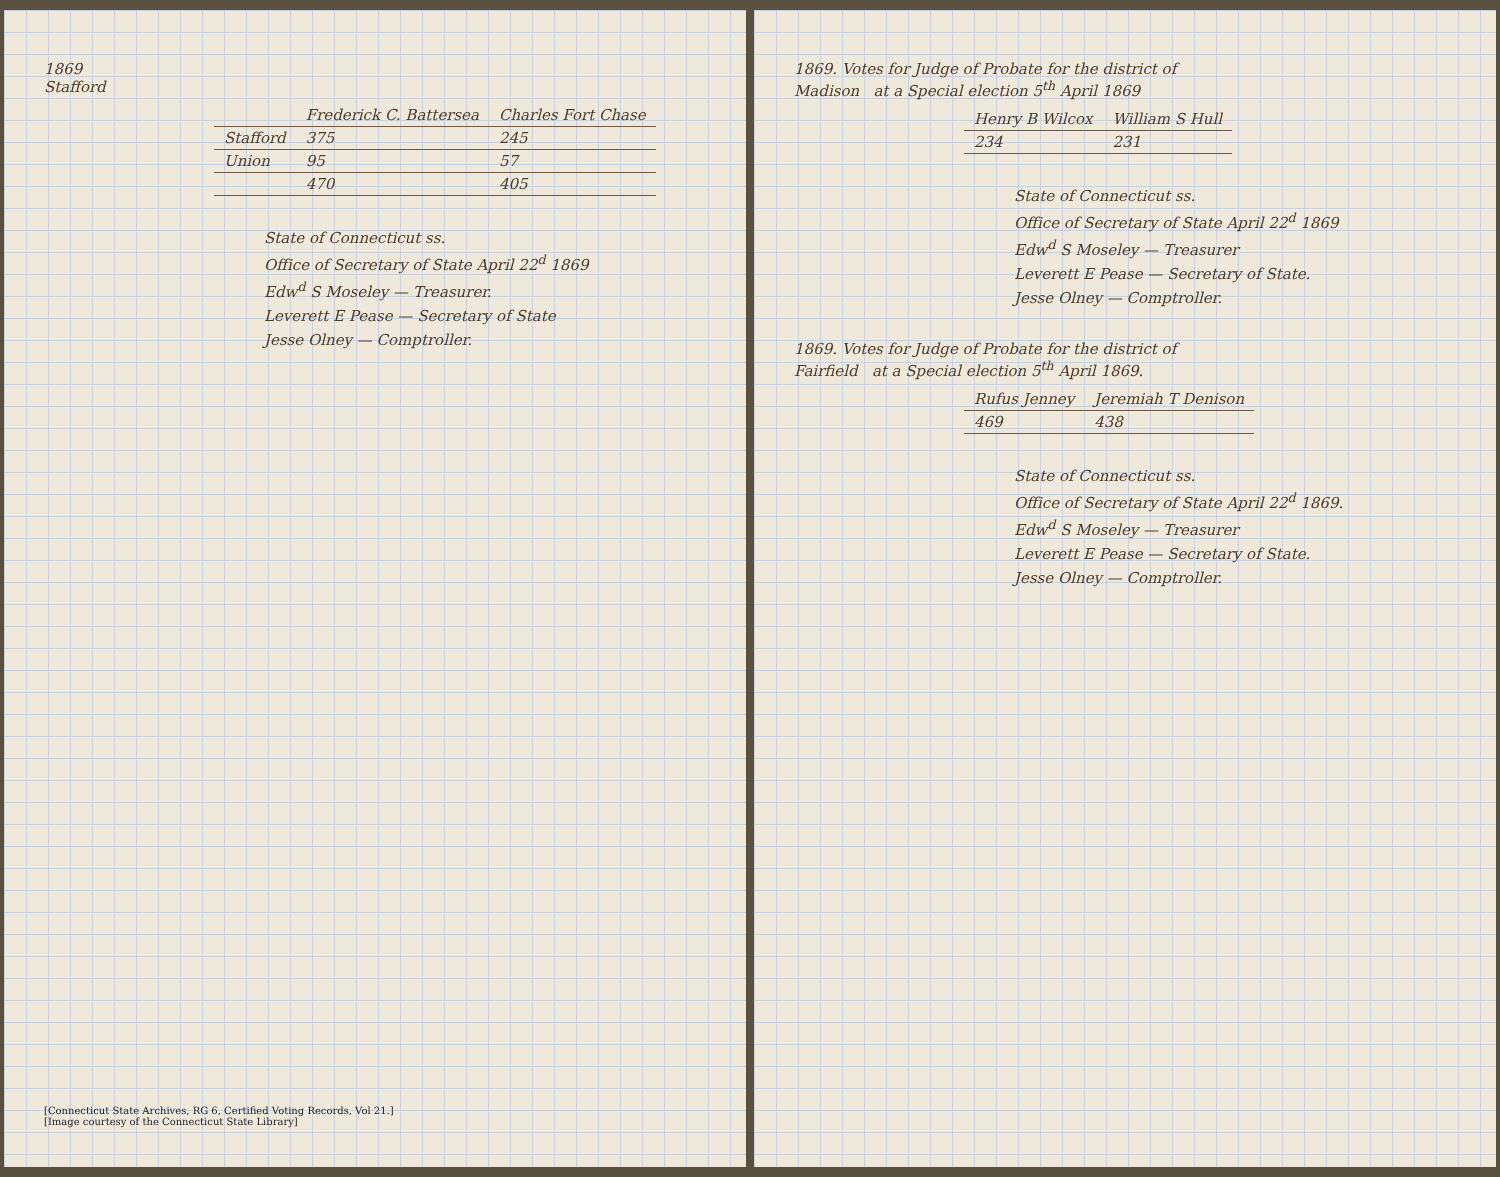1869
Stafford
| | Frederick C. Battersea | Charles Fort Chase |
| --- | --- | --- |
| Stafford | 375 | 245 |
| Union | 95 | 57 |
| | 470 | 405 |
State of Connecticut ss.
Office of Secretary of State April 22<sup>d</sup> 1869
Edw<sup>d</sup> S Moseley — Treasurer.
Leverett E Pease — Secretary of State
Jesse Olney — Comptroller.
[Connecticut State Archives, RG 6, Certified Voting Records, Vol 21.]
[Image courtesy of the Connecticut State Library]
1869. Votes for Judge of Probate for the district of
Madison at a Special election 5<sup>th</sup> April 1869
| Henry B Wilcox | William S Hull |
| --- | --- |
| 234 | 231 |
State of Connecticut ss.
Office of Secretary of State April 22<sup>d</sup> 1869
Edw<sup>d</sup> S Moseley — Treasurer
Leverett E Pease — Secretary of State.
Jesse Olney — Comptroller.
1869. Votes for Judge of Probate for the district of
Fairfield at a Special election 5<sup>th</sup> April 1869.
| Rufus Jenney | Jeremiah T Denison |
| --- | --- |
| 469 | 438 |
State of Connecticut ss.
Office of Secretary of State April 22<sup>d</sup> 1869.
Edw<sup>d</sup> S Moseley — Treasurer
Leverett E Pease — Secretary of State.
Jesse Olney — Comptroller.